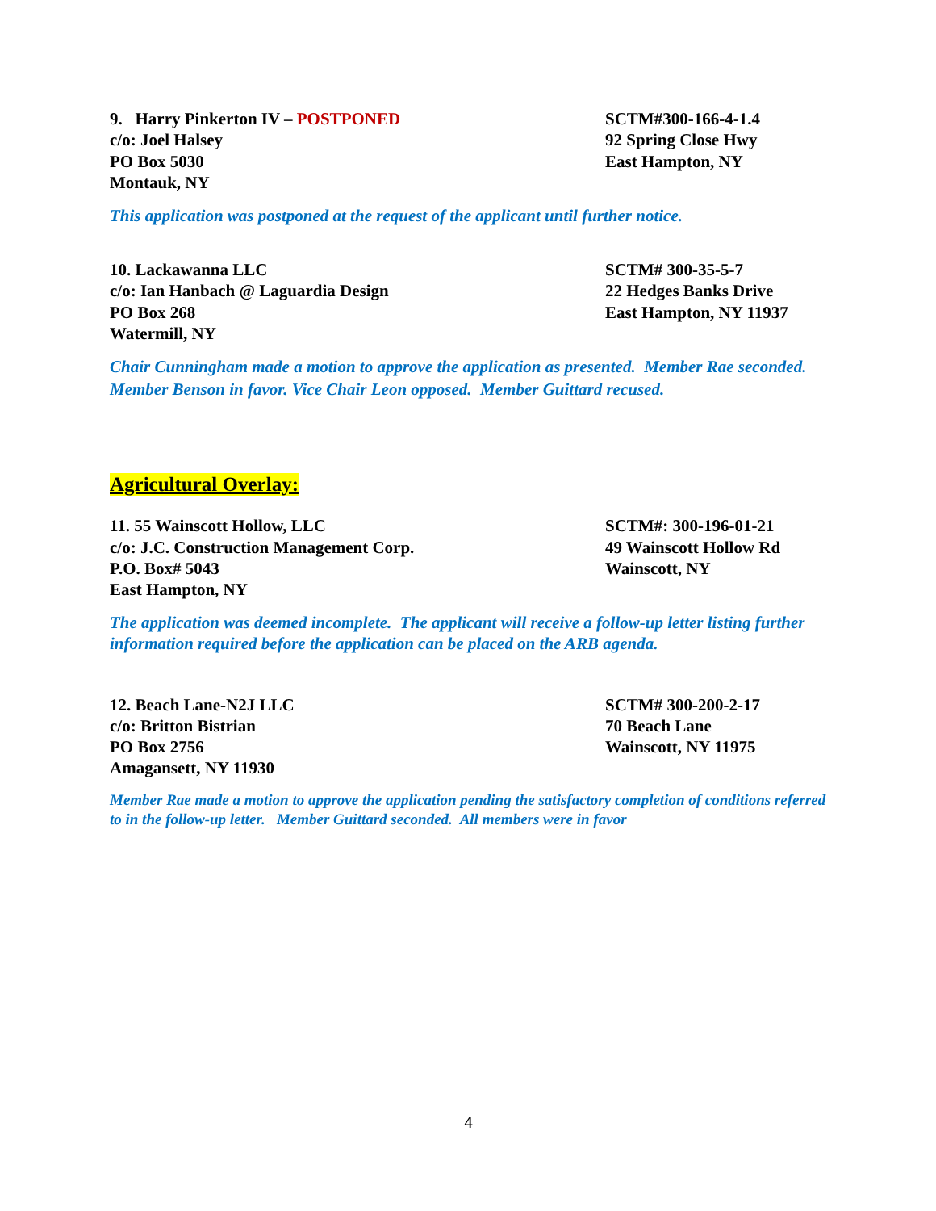9. Harry Pinkerton IV – POSTPONED
c/o: Joel Halsey
PO Box 5030
Montauk, NY
SCTM#300-166-4-1.4
92 Spring Close Hwy
East Hampton, NY
This application was postponed at the request of the applicant until further notice.
10. Lackawanna LLC
c/o: Ian Hanbach @ Laguardia Design
PO Box 268
Watermill, NY
SCTM# 300-35-5-7
22 Hedges Banks Drive
East Hampton, NY 11937
Chair Cunningham made a motion to approve the application as presented. Member Rae seconded. Member Benson in favor. Vice Chair Leon opposed. Member Guittard recused.
Agricultural Overlay:
11. 55 Wainscott Hollow, LLC
c/o: J.C. Construction Management Corp.
P.O. Box# 5043
East Hampton, NY
SCTM#: 300-196-01-21
49 Wainscott Hollow Rd
Wainscott, NY
The application was deemed incomplete. The applicant will receive a follow-up letter listing further information required before the application can be placed on the ARB agenda.
12. Beach Lane-N2J LLC
c/o: Britton Bistrian
PO Box 2756
Amagansett, NY 11930
SCTM# 300-200-2-17
70 Beach Lane
Wainscott, NY 11975
Member Rae made a motion to approve the application pending the satisfactory completion of conditions referred to in the follow-up letter. Member Guittard seconded. All members were in favor
4